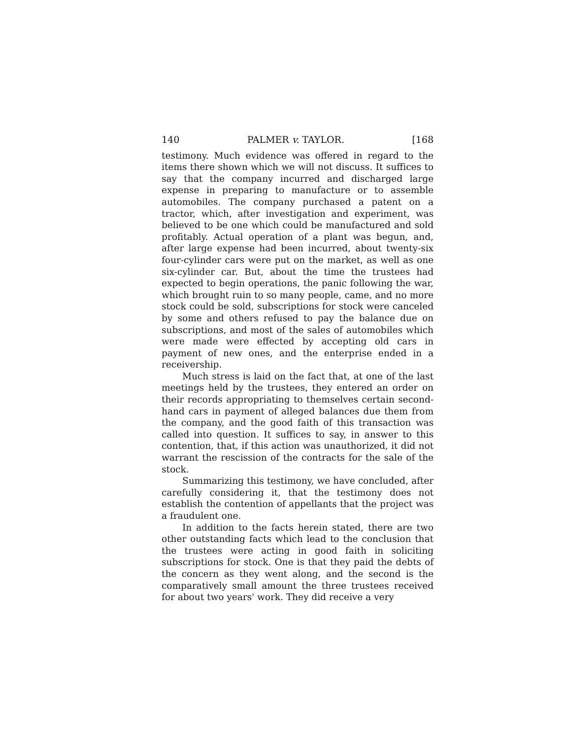140 PALMER v. TAYLOR. [168
testimony. Much evidence was offered in regard to the items there shown which we will not discuss. It suffices to say that the company incurred and discharged large expense in preparing to manufacture or to assemble automobiles. The company purchased a patent on a tractor, which, after investigation and experiment, was believed to be one which could be manufactured and sold profitably. Actual operation of a plant was begun, and, after large expense had been incurred, about twenty-six four-cylinder cars were put on the market, as well as one six-cylinder car. But, about the time the trustees had expected to begin operations, the panic following the war, which brought ruin to so many people, came, and no more stock could be sold, subscriptions for stock were canceled by some and others refused to pay the balance due on subscriptions, and most of the sales of automobiles which were made were effected by accepting old cars in payment of new ones, and the enterprise ended in a receivership.
Much stress is laid on the fact that, at one of the last meetings held by the trustees, they entered an order on their records appropriating to themselves certain second-hand cars in payment of alleged balances due them from the company, and the good faith of this transaction was called into question. It suffices to say, in answer to this contention, that, if this action was unauthorized, it did not warrant the rescission of the contracts for the sale of the stock.
Summarizing this testimony, we have concluded, after carefully considering it, that the testimony does not establish the contention of appellants that the project was a fraudulent one.
In addition to the facts herein stated, there are two other outstanding facts which lead to the conclusion that the trustees were acting in good faith in soliciting subscriptions for stock. One is that they paid the debts of the concern as they went along, and the second is the comparatively small amount the three trustees received for about two years' work. They did receive a very